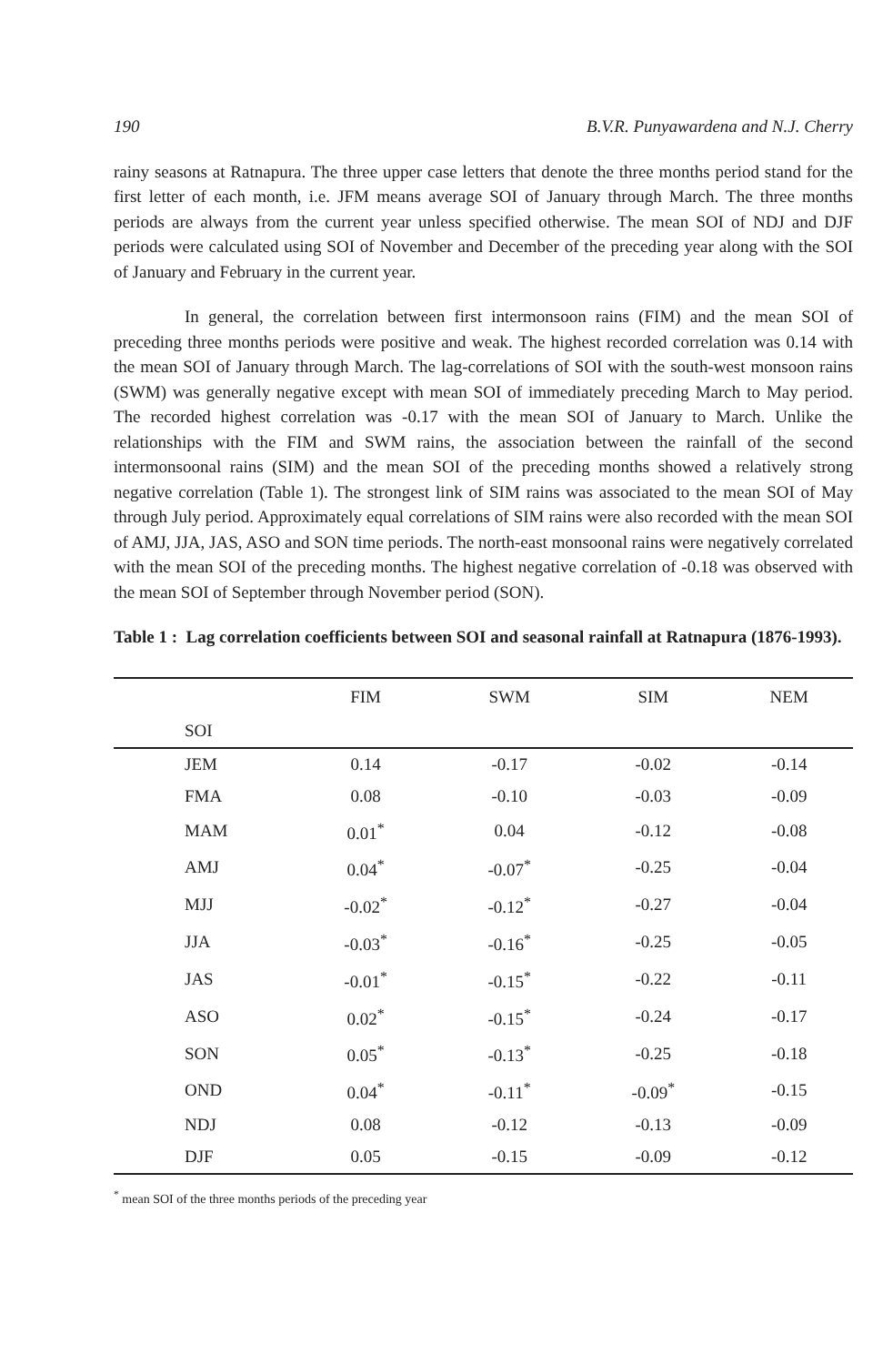190 B.V.R. Punyawardena and N.J. Cherry
rainy seasons at Ratnapura. The three upper case letters that denote the three months period stand for the first letter of each month, i.e. JFM means average SOI of January through March. The three months periods are always from the current year unless specified otherwise. The mean SOI of NDJ and DJF periods were calculated using SOI of November and December of the preceding year along with the SOI of January and February in the current year.
In general, the correlation between first intermonsoon rains (FIM) and the mean SOI of preceding three months periods were positive and weak. The highest recorded correlation was 0.14 with the mean SOI of January through March. The lag-correlations of SOI with the south-west monsoon rains (SWM) was generally negative except with mean SOI of immediately preceding March to May period. The recorded highest correlation was -0.17 with the mean SOI of January to March. Unlike the relationships with the FIM and SWM rains, the association between the rainfall of the second intermonsoonal rains (SIM) and the mean SOI of the preceding months showed a relatively strong negative correlation (Table 1). The strongest link of SIM rains was associated to the mean SOI of May through July period. Approximately equal correlations of SIM rains were also recorded with the mean SOI of AMJ, JJA, JAS, ASO and SON time periods. The north-east monsoonal rains were negatively correlated with the mean SOI of the preceding months. The highest negative correlation of -0.18 was observed with the mean SOI of September through November period (SON).
Table 1 : Lag correlation coefficients between SOI and seasonal rainfall at Ratnapura (1876-1993).
| | FIM | SWM | SIM | NEM |
| --- | --- | --- | --- | --- |
| SOI | | | | |
| JEM | 0.14 | -0.17 | -0.02 | -0.14 |
| FMA | 0.08 | -0.10 | -0.03 | -0.09 |
| MAM | 0.01<sup>*</sup> | 0.04 | -0.12 | -0.08 |
| AMJ | 0.04<sup>*</sup> | -0.07<sup>*</sup> | -0.25 | -0.04 |
| MJJ | -0.02<sup>*</sup> | -0.12<sup>*</sup> | -0.27 | -0.04 |
| JJA | -0.03<sup>*</sup> | -0.16<sup>*</sup> | -0.25 | -0.05 |
| JAS | -0.01<sup>*</sup> | -0.15<sup>*</sup> | -0.22 | -0.11 |
| ASO | 0.02<sup>*</sup> | -0.15<sup>*</sup> | -0.24 | -0.17 |
| SON | 0.05<sup>*</sup> | -0.13<sup>*</sup> | -0.25 | -0.18 |
| OND | 0.04<sup>*</sup> | -0.11<sup>*</sup> | -0.09<sup>*</sup> | -0.15 |
| NDJ | 0.08 | -0.12 | -0.13 | -0.09 |
| DJF | 0.05 | -0.15 | -0.09 | -0.12 |
<sup>*</sup> mean SOI of the three months periods of the preceding year